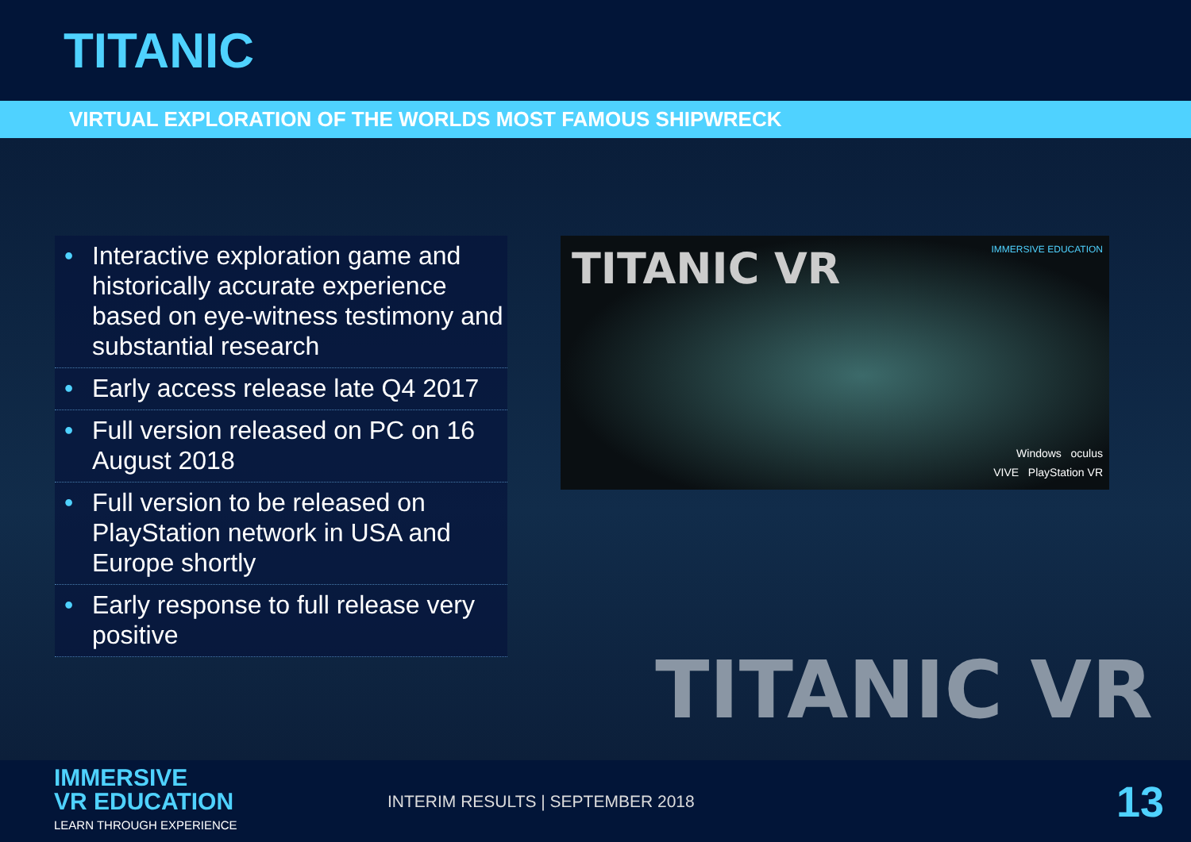TITANIC
VIRTUAL EXPLORATION OF THE WORLDS MOST FAMOUS SHIPWRECK
• Interactive exploration game and historically accurate experience based on eye-witness testimony and substantial research
• Early access release late Q4 2017
• Full version released on PC on 16 August 2018
• Full version to be released on PlayStation network in USA and Europe shortly
• Early response to full release very positive
TITANIC VR
IMMERSIVE EDUCATION
Windows oculus
VIVE PlayStation VR
TITANIC VR
IMMERSIVE
VR EDUCATION
LEARN THROUGH EXPERIENCE
INTERIM RESULTS | SEPTEMBER 2018
13